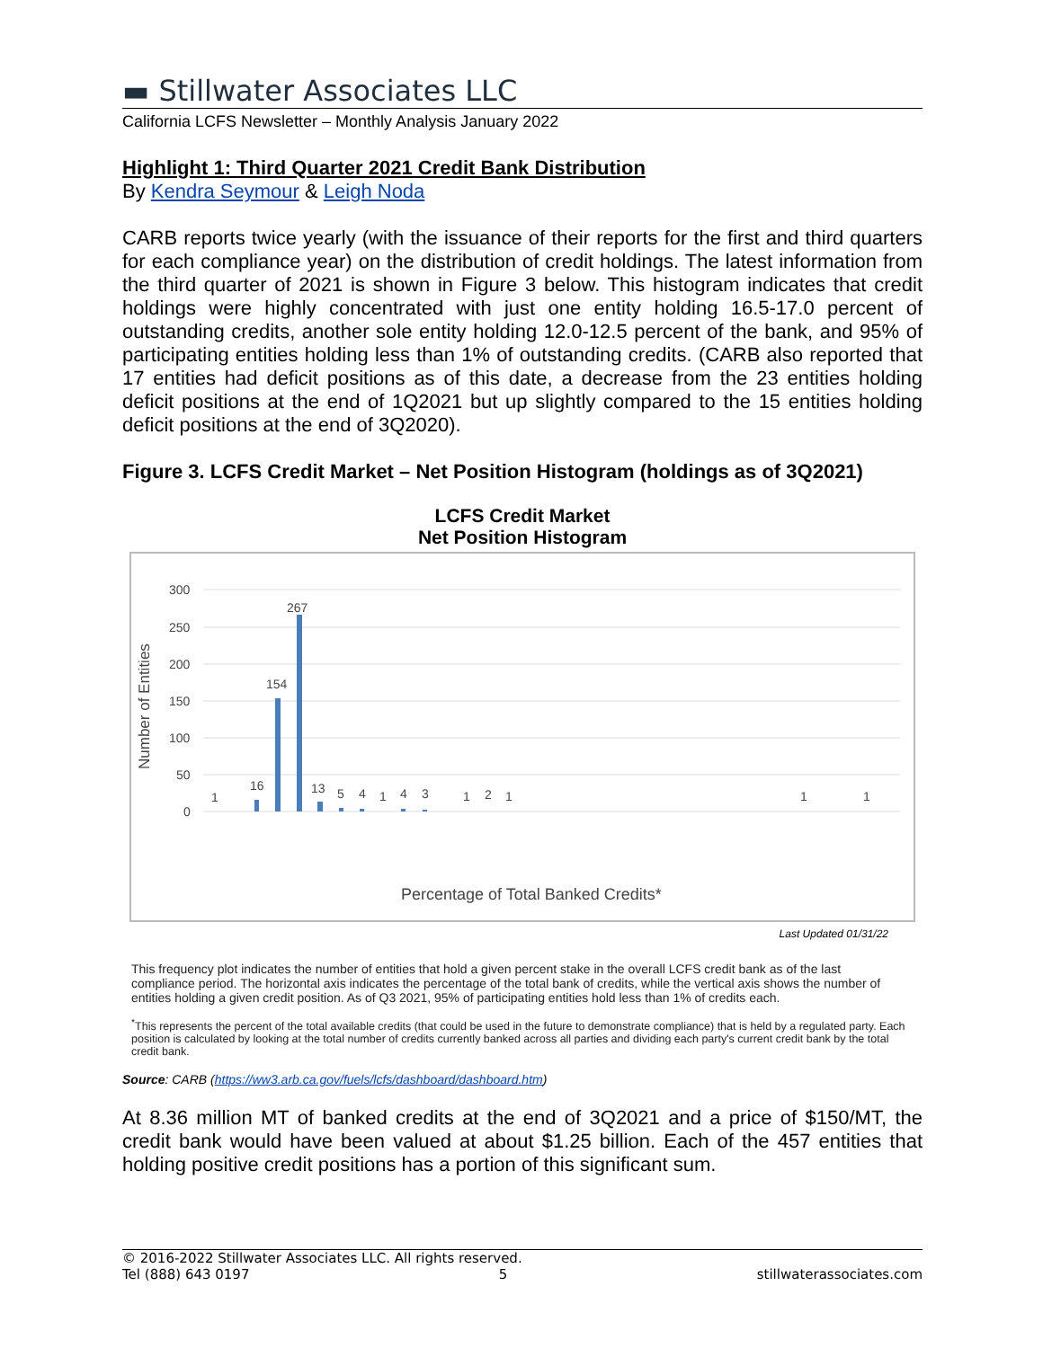▬ Stillwater Associates LLC
California LCFS Newsletter – Monthly Analysis January 2022
Highlight 1: Third Quarter 2021 Credit Bank Distribution
By Kendra Seymour & Leigh Noda
CARB reports twice yearly (with the issuance of their reports for the first and third quarters for each compliance year) on the distribution of credit holdings. The latest information from the third quarter of 2021 is shown in Figure 3 below. This histogram indicates that credit holdings were highly concentrated with just one entity holding 16.5-17.0 percent of outstanding credits, another sole entity holding 12.0-12.5 percent of the bank, and 95% of participating entities holding less than 1% of outstanding credits. (CARB also reported that 17 entities had deficit positions as of this date, a decrease from the 23 entities holding deficit positions at the end of 1Q2021 but up slightly compared to the 15 entities holding deficit positions at the end of 3Q2020).
Figure 3. LCFS Credit Market – Net Position Histogram (holdings as of 3Q2021)
LCFS Credit Market
Net Position Histogram
Number of Entities
300
250
200
150
100
50
0
1
16
154
267
13
5
4
1
4
3
1
2
1
1
1
Percentage of Total Banked Credits*
Last Updated 01/31/22
This frequency plot indicates the number of entities that hold a given percent stake in the overall LCFS credit bank as of the last compliance period. The horizontal axis indicates the percentage of the total bank of credits, while the vertical axis shows the number of entities holding a given credit position. As of Q3 2021, 95% of participating entities hold less than 1% of credits each.
<sup>*</sup> This represents the percent of the total available credits (that could be used in the future to demonstrate compliance) that is held by a regulated party. Each position is calculated by looking at the total number of credits currently banked across all parties and dividing each party's current credit bank by the total credit bank.
Source: CARB (https://ww3.arb.ca.gov/fuels/lcfs/dashboard/dashboard.htm)
At 8.36 million MT of banked credits at the end of 3Q2021 and a price of $150/MT, the credit bank would have been valued at about $1.25 billion. Each of the 457 entities that holding positive credit positions has a portion of this significant sum.
© 2016-2022 Stillwater Associates LLC. All rights reserved.
Tel (888) 643 0197 5 stillwaterassociates.com